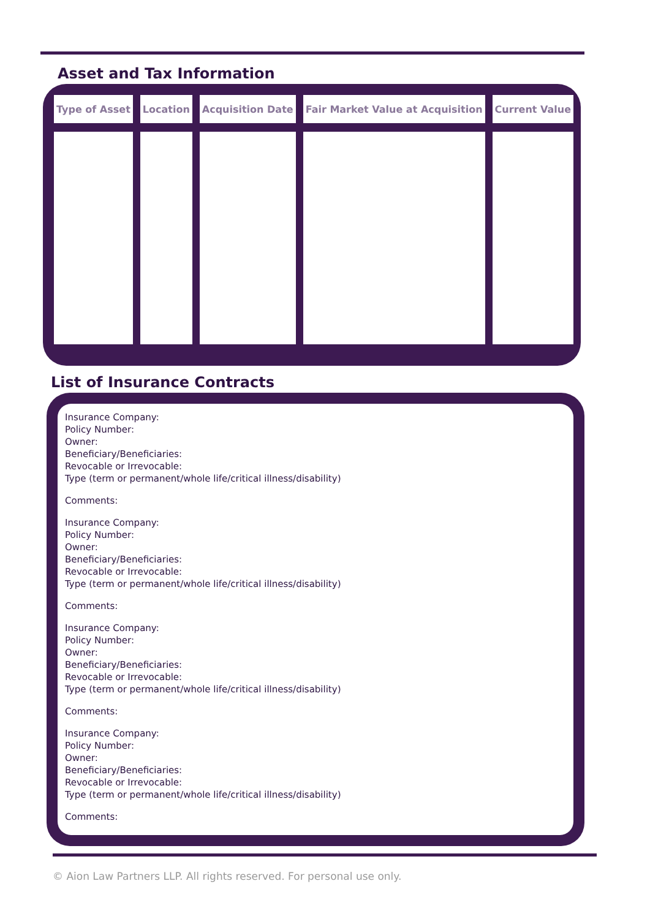Asset and Tax Information
| Type of Asset | Location | Acquisition Date | Fair Market Value at Acquisition | Current Value |
| --- | --- | --- | --- | --- |
List of Insurance Contracts
Insurance Company:
Policy Number:
Owner:
Beneficiary/Beneficiaries:
Revocable or Irrevocable:
Type (term or permanent/whole life/critical illness/disability)
Comments:
Insurance Company:
Policy Number:
Owner:
Beneficiary/Beneficiaries:
Revocable or Irrevocable:
Type (term or permanent/whole life/critical illness/disability)
Comments:
Insurance Company:
Policy Number:
Owner:
Beneficiary/Beneficiaries:
Revocable or Irrevocable:
Type (term or permanent/whole life/critical illness/disability)
Comments:
Insurance Company:
Policy Number:
Owner:
Beneficiary/Beneficiaries:
Revocable or Irrevocable:
Type (term or permanent/whole life/critical illness/disability)
Comments:
© Aion Law Partners LLP. All rights reserved. For personal use only.